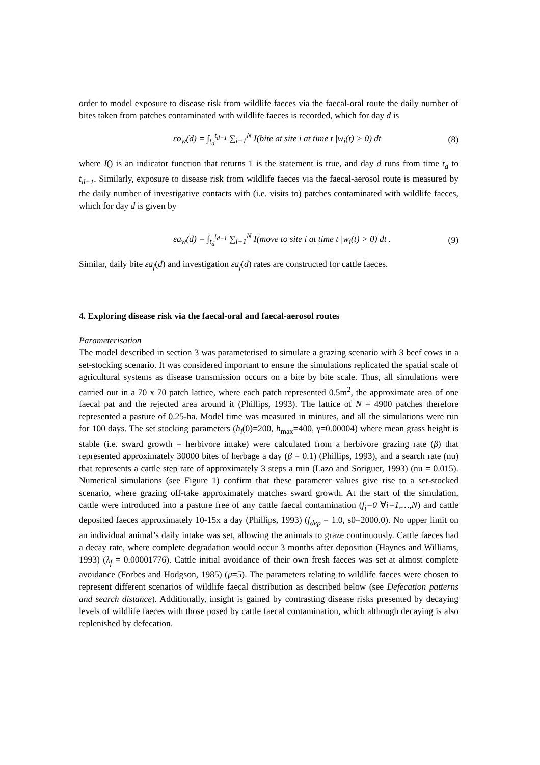order to model exposure to disease risk from wildlife faeces via the faecal-oral route the daily number of bites taken from patches contaminated with wildlife faeces is recorded, which for day d is
εo<sub>w</sub>(d) = ∫<sub>t<sub>d</sub></sub><sup>t<sub>d+1</sub></sup> ∑<sub>i−1</sub><sup>N</sup> I(bite at site i at time t |w<sub>i</sub>(t) > 0) dt (8)
where I() is an indicator function that returns 1 is the statement is true, and day d runs from time t<sub>d</sub> to t<sub>d+1</sub>. Similarly, exposure to disease risk from wildlife faeces via the faecal-aerosol route is measured by the daily number of investigative contacts with (i.e. visits to) patches contaminated with wildlife faeces, which for day d is given by
εa<sub>w</sub>(d) = ∫<sub>t<sub>d</sub></sub><sup>t<sub>d+1</sub></sup> ∑<sub>i−1</sub><sup>N</sup> I(move to site i at time t |w<sub>i</sub>(t) > 0) dt . (9)
Similar, daily bite εa<sub>f</sub>(d) and investigation εa<sub>f</sub>(d) rates are constructed for cattle faeces.
4. Exploring disease risk via the faecal-oral and faecal-aerosol routes
Parameterisation
The model described in section 3 was parameterised to simulate a grazing scenario with 3 beef cows in a set-stocking scenario. It was considered important to ensure the simulations replicated the spatial scale of agricultural systems as disease transmission occurs on a bite by bite scale. Thus, all simulations were carried out in a 70 x 70 patch lattice, where each patch represented 0.5m<sup>2</sup>, the approximate area of one faecal pat and the rejected area around it (Phillips, 1993). The lattice of N = 4900 patches therefore represented a pasture of 0.25-ha. Model time was measured in minutes, and all the simulations were run for 100 days. The set stocking parameters (h<sub>i</sub>(0)=200, h<sub>max</sub>=400, γ=0.00004) where mean grass height is stable (i.e. sward growth = herbivore intake) were calculated from a herbivore grazing rate (β) that represented approximately 30000 bites of herbage a day (β = 0.1) (Phillips, 1993), and a search rate (nu) that represents a cattle step rate of approximately 3 steps a min (Lazo and Soriguer, 1993) (nu = 0.015). Numerical simulations (see Figure 1) confirm that these parameter values give rise to a set-stocked scenario, where grazing off-take approximately matches sward growth. At the start of the simulation, cattle were introduced into a pasture free of any cattle faecal contamination (f<sub>i</sub>=0 ∀i=1,…,N) and cattle deposited faeces approximately 10-15x a day (Phillips, 1993) (f<sub>dep</sub> = 1.0, s0=2000.0). No upper limit on an individual animal’s daily intake was set, allowing the animals to graze continuously. Cattle faeces had a decay rate, where complete degradation would occur 3 months after deposition (Haynes and Williams, 1993) (λ<sub>f</sub> = 0.00001776). Cattle initial avoidance of their own fresh faeces was set at almost complete avoidance (Forbes and Hodgson, 1985) (μ=5). The parameters relating to wildlife faeces were chosen to represent different scenarios of wildlife faecal distribution as described below (see Defecation patterns and search distance). Additionally, insight is gained by contrasting disease risks presented by decaying levels of wildlife faeces with those posed by cattle faecal contamination, which although decaying is also replenished by defecation.